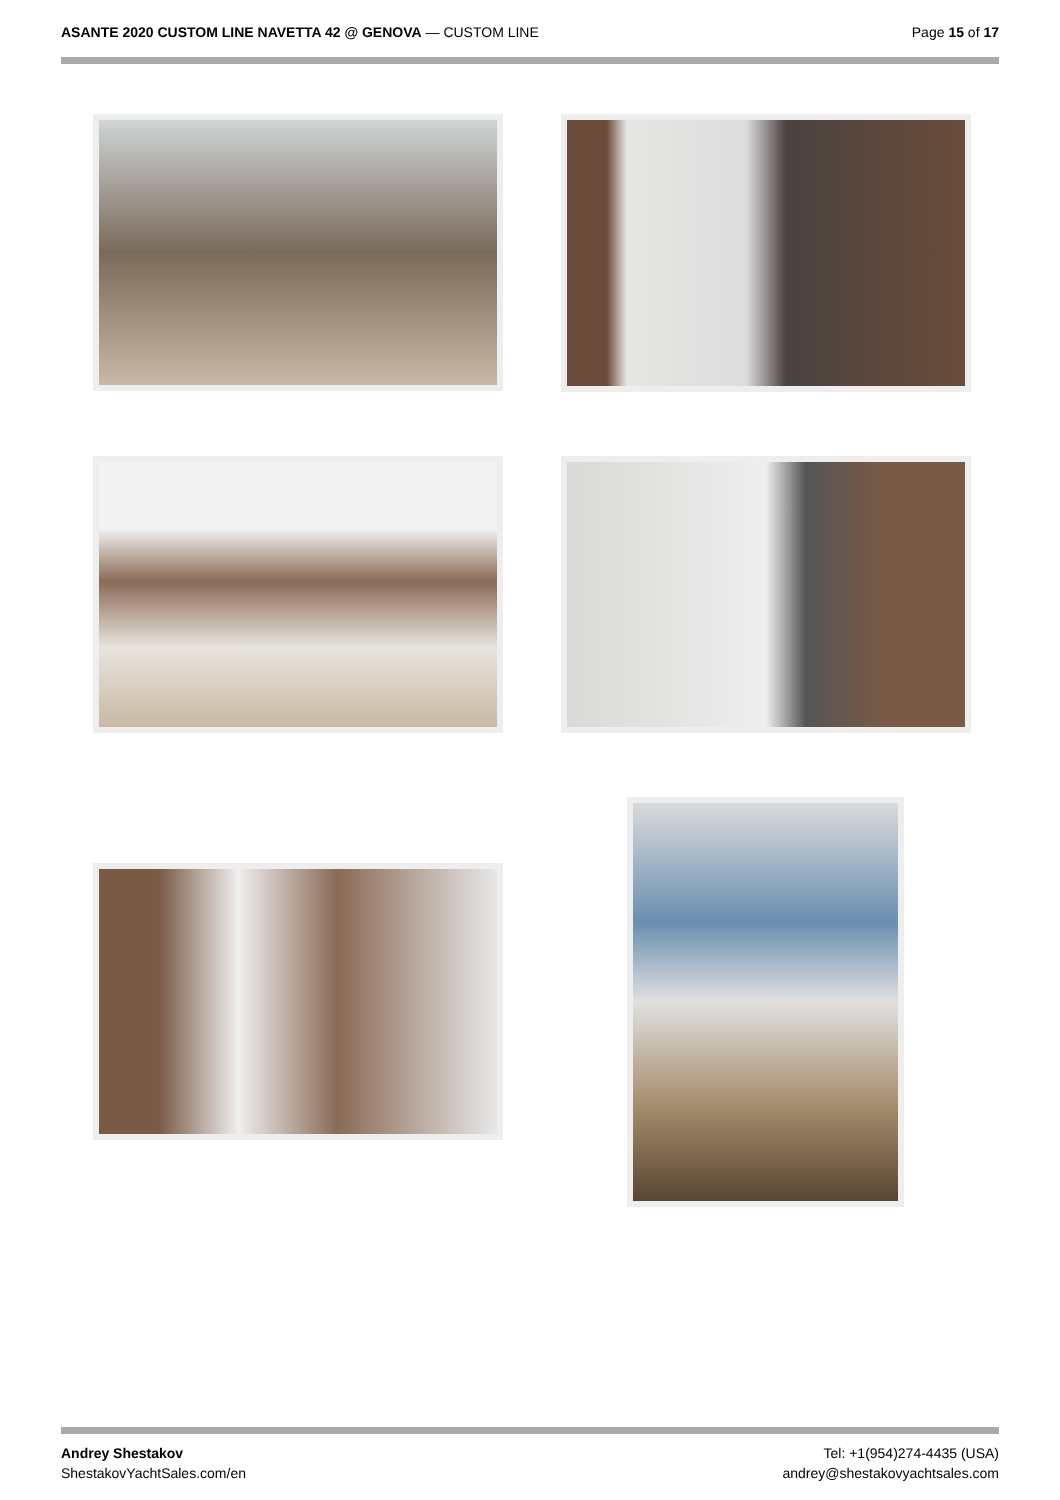ASANTE 2020 CUSTOM LINE NAVETTA 42 @ GENOVA — CUSTOM LINE
Page 15 of 17
Andrey Shestakov
ShestakovYachtSales.com/en
Tel: +1(954)274-4435 (USA)
andrey@shestakovyachtsales.com